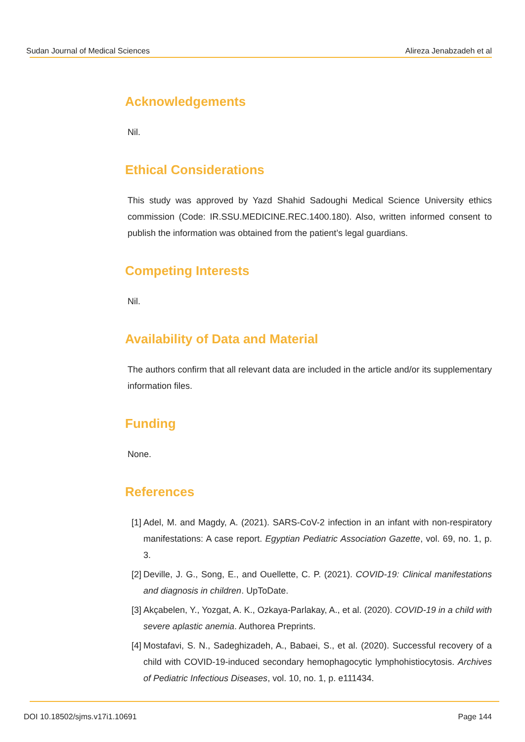Sudan Journal of Medical Sciences Alireza Jenabzadeh et al
Acknowledgements
Nil.
Ethical Considerations
This study was approved by Yazd Shahid Sadoughi Medical Science University ethics commission (Code: IR.SSU.MEDICINE.REC.1400.180). Also, written informed consent to publish the information was obtained from the patient’s legal guardians.
Competing Interests
Nil.
Availability of Data and Material
The authors confirm that all relevant data are included in the article and/or its supplementary information files.
Funding
None.
References
[1] Adel, M. and Magdy, A. (2021). SARS-CoV-2 infection in an infant with non-respiratory manifestations: A case report. Egyptian Pediatric Association Gazette, vol. 69, no. 1, p. 3.
[2] Deville, J. G., Song, E., and Ouellette, C. P. (2021). COVID-19: Clinical manifestations and diagnosis in children. UpToDate.
[3] Akçabelen, Y., Yozgat, A. K., Ozkaya-Parlakay, A., et al. (2020). COVID-19 in a child with severe aplastic anemia. Authorea Preprints.
[4] Mostafavi, S. N., Sadeghizadeh, A., Babaei, S., et al. (2020). Successful recovery of a child with COVID-19-induced secondary hemophagocytic lymphohistiocytosis. Archives of Pediatric Infectious Diseases, vol. 10, no. 1, p. e111434.
DOI 10.18502/sjms.v17i1.10691 Page 144